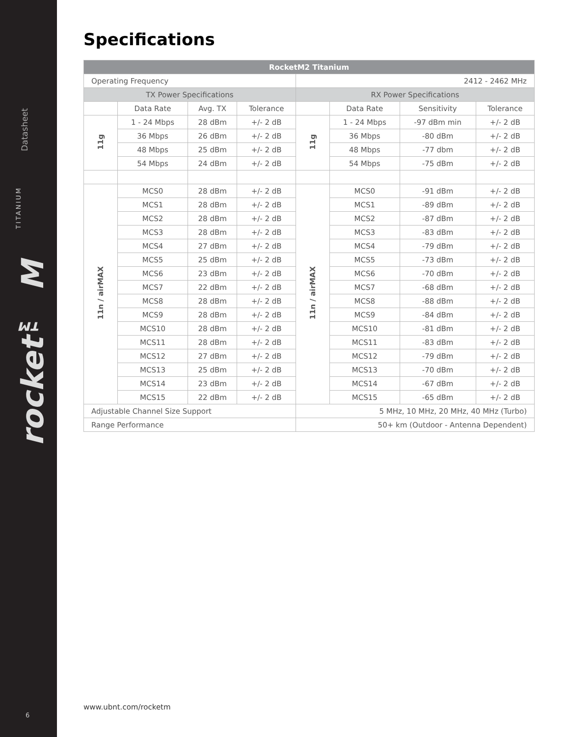Datasheet
TITANIUM
rocket™ M
6
Specifications
| RocketM2 Titanium | | | | | | | |
| --- | --- | --- | --- | --- | --- | --- | --- |
| Operating Frequency | | | | 2412 - 2462 MHz | | | |
| TX Power Specifications | | | | RX Power Specifications | | | |
| | Data Rate | Avg. TX | Tolerance | | Data Rate | Sensitivity | Tolerance |
| 11g | 1 - 24 Mbps | 28 dBm | +/- 2 dB | 11g | 1 - 24 Mbps | -97 dBm min | +/- 2 dB |
| | 36 Mbps | 26 dBm | +/- 2 dB | | 36 Mbps | -80 dBm | +/- 2 dB |
| | 48 Mbps | 25 dBm | +/- 2 dB | | 48 Mbps | -77 dbm | +/- 2 dB |
| | 54 Mbps | 24 dBm | +/- 2 dB | | 54 Mbps | -75 dBm | +/- 2 dB |
| 11n / airMAX | MCS0 | 28 dBm | +/- 2 dB | 11n / airMAX | MCS0 | -91 dBm | +/- 2 dB |
| | MCS1 | 28 dBm | +/- 2 dB | | MCS1 | -89 dBm | +/- 2 dB |
| | MCS2 | 28 dBm | +/- 2 dB | | MCS2 | -87 dBm | +/- 2 dB |
| | MCS3 | 28 dBm | +/- 2 dB | | MCS3 | -83 dBm | +/- 2 dB |
| | MCS4 | 27 dBm | +/- 2 dB | | MCS4 | -79 dBm | +/- 2 dB |
| | MCS5 | 25 dBm | +/- 2 dB | | MCS5 | -73 dBm | +/- 2 dB |
| | MCS6 | 23 dBm | +/- 2 dB | | MCS6 | -70 dBm | +/- 2 dB |
| | MCS7 | 22 dBm | +/- 2 dB | | MCS7 | -68 dBm | +/- 2 dB |
| | MCS8 | 28 dBm | +/- 2 dB | | MCS8 | -88 dBm | +/- 2 dB |
| | MCS9 | 28 dBm | +/- 2 dB | | MCS9 | -84 dBm | +/- 2 dB |
| | MCS10 | 28 dBm | +/- 2 dB | | MCS10 | -81 dBm | +/- 2 dB |
| | MCS11 | 28 dBm | +/- 2 dB | | MCS11 | -83 dBm | +/- 2 dB |
| | MCS12 | 27 dBm | +/- 2 dB | | MCS12 | -79 dBm | +/- 2 dB |
| | MCS13 | 25 dBm | +/- 2 dB | | MCS13 | -70 dBm | +/- 2 dB |
| | MCS14 | 23 dBm | +/- 2 dB | | MCS14 | -67 dBm | +/- 2 dB |
| | MCS15 | 22 dBm | +/- 2 dB | | MCS15 | -65 dBm | +/- 2 dB |
| Adjustable Channel Size Support | | | | 5 MHz, 10 MHz, 20 MHz, 40 MHz (Turbo) | | | |
| Range Performance | | | | 50+ km (Outdoor - Antenna Dependent) | | | |
www.ubnt.com/rocketm